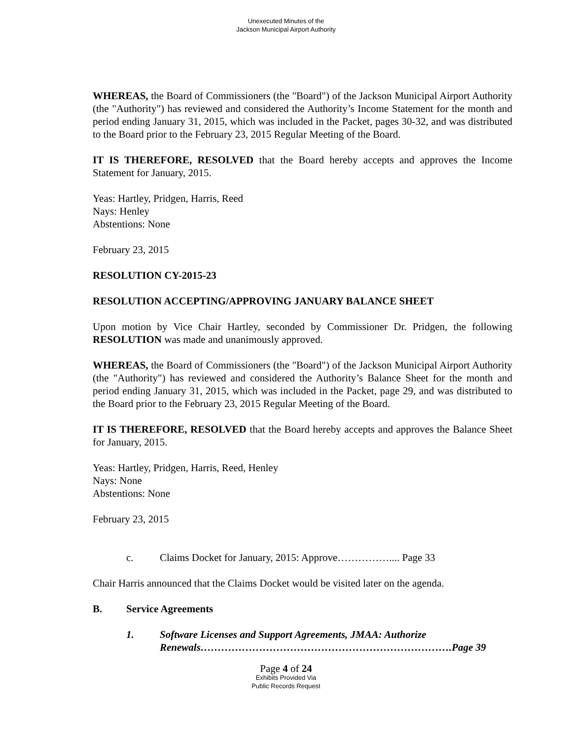Unexecuted Minutes of the
Jackson Municipal Airport Authority
WHEREAS, the Board of Commissioners (the "Board") of the Jackson Municipal Airport Authority (the "Authority") has reviewed and considered the Authority’s Income Statement for the month and period ending January 31, 2015, which was included in the Packet, pages 30-32, and was distributed to the Board prior to the February 23, 2015 Regular Meeting of the Board.
IT IS THEREFORE, RESOLVED that the Board hereby accepts and approves the Income Statement for January, 2015.
Yeas: Hartley, Pridgen, Harris, Reed
Nays: Henley
Abstentions: None
February 23, 2015
RESOLUTION CY-2015-23
RESOLUTION ACCEPTING/APPROVING JANUARY BALANCE SHEET
Upon motion by Vice Chair Hartley, seconded by Commissioner Dr. Pridgen, the following RESOLUTION was made and unanimously approved.
WHEREAS, the Board of Commissioners (the "Board") of the Jackson Municipal Airport Authority (the "Authority") has reviewed and considered the Authority’s Balance Sheet for the month and period ending January 31, 2015, which was included in the Packet, page 29, and was distributed to the Board prior to the February 23, 2015 Regular Meeting of the Board.
IT IS THEREFORE, RESOLVED that the Board hereby accepts and approves the Balance Sheet for January, 2015.
Yeas: Hartley, Pridgen, Harris, Reed, Henley
Nays: None
Abstentions: None
February 23, 2015
c. Claims Docket for January, 2015: Approve…………….... Page 33
Chair Harris announced that the Claims Docket would be visited later on the agenda.
B. Service Agreements
1. Software Licenses and Support Agreements, JMAA: Authorize Renewals……………………………………………………………….Page 39
Page 4 of 24
Exhibits Provided Via
Public Records Request